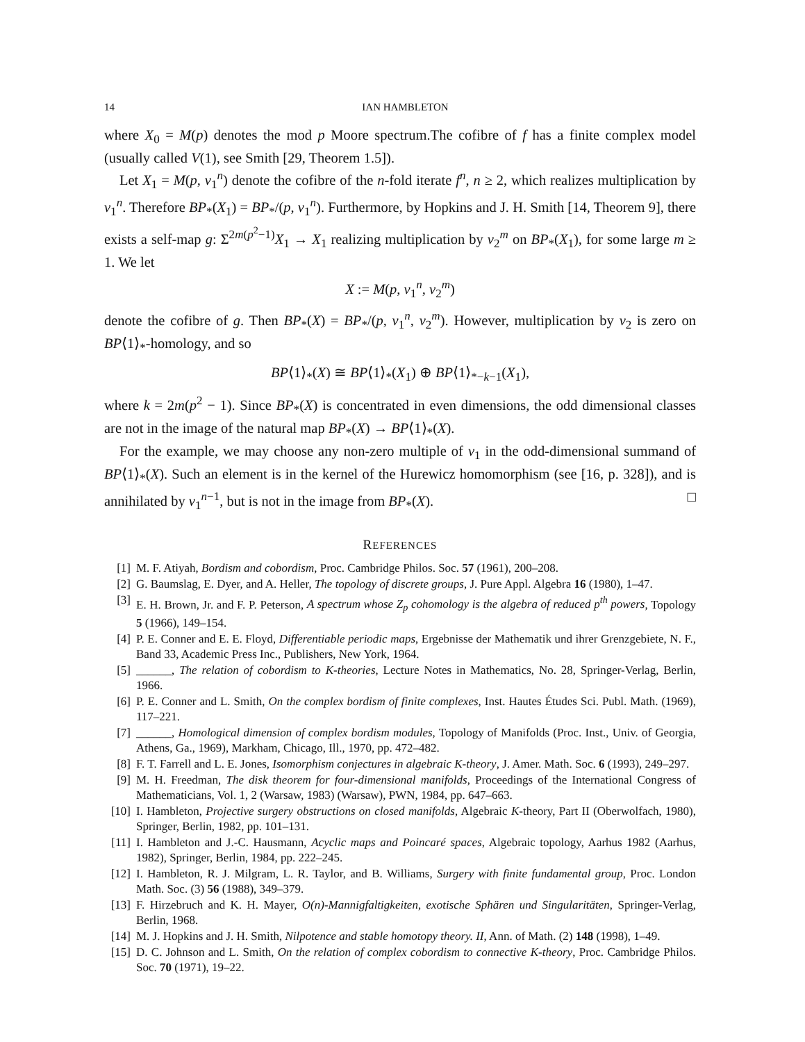14 IAN HAMBLETON
where X<sub>0</sub> = M(p) denotes the mod p Moore spectrum.The cofibre of f has a finite complex model (usually called V(1), see Smith [29, Theorem 1.5]).
Let X<sub>1</sub> = M(p, v<sub>1</sub><sup>n</sup>) denote the cofibre of the n-fold iterate f<sup>n</sup>, n ≥ 2, which realizes multiplication by v<sub>1</sub><sup>n</sup>. Therefore BP<sub>*</sub>(X<sub>1</sub>) = BP<sub>*</sub>/(p, v<sub>1</sub><sup>n</sup>). Furthermore, by Hopkins and J. H. Smith [14, Theorem 9], there exists a self-map g: Σ<sup>2m(p<sup>2</sup>−1)</sup>X<sub>1</sub> → X<sub>1</sub> realizing multiplication by v<sub>2</sub><sup>m</sup> on BP<sub>*</sub>(X<sub>1</sub>), for some large m ≥ 1. We let
X := M(p, v<sub>1</sub><sup>n</sup>, v<sub>2</sub><sup>m</sup>)
denote the cofibre of g. Then BP<sub>*</sub>(X) = BP<sub>*</sub>/(p, v<sub>1</sub><sup>n</sup>, v<sub>2</sub><sup>m</sup>). However, multiplication by v<sub>2</sub> is zero on BP⟨1⟩<sub>*</sub>-homology, and so
BP⟨1⟩<sub>*</sub>(X) ≅ BP⟨1⟩<sub>*</sub>(X<sub>1</sub>) ⊕ BP⟨1⟩<sub>*−k−1</sub>(X<sub>1</sub>),
where k = 2m(p<sup>2</sup> − 1). Since BP<sub>*</sub>(X) is concentrated in even dimensions, the odd dimensional classes are not in the image of the natural map BP<sub>*</sub>(X) → BP⟨1⟩<sub>*</sub>(X).
For the example, we may choose any non-zero multiple of v<sub>1</sub> in the odd-dimensional summand of BP⟨1⟩<sub>*</sub>(X). Such an element is in the kernel of the Hurewicz homomorphism (see [16, p. 328]), and is annihilated by v<sub>1</sub><sup>n−1</sup>, but is not in the image from BP<sub>*</sub>(X). □
REFERENCES
[1] M. F. Atiyah, Bordism and cobordism, Proc. Cambridge Philos. Soc. 57 (1961), 200–208.
[2] G. Baumslag, E. Dyer, and A. Heller, The topology of discrete groups, J. Pure Appl. Algebra 16 (1980), 1–47.
[3] E. H. Brown, Jr. and F. P. Peterson, A spectrum whose Z<sub>p</sub> cohomology is the algebra of reduced p<sup>th</sup> powers, Topology 5 (1966), 149–154.
[4] P. E. Conner and E. E. Floyd, Differentiable periodic maps, Ergebnisse der Mathematik und ihrer Grenzgebiete, N. F., Band 33, Academic Press Inc., Publishers, New York, 1964.
[5] ______, The relation of cobordism to K-theories, Lecture Notes in Mathematics, No. 28, Springer-Verlag, Berlin, 1966.
[6] P. E. Conner and L. Smith, On the complex bordism of finite complexes, Inst. Hautes Études Sci. Publ. Math. (1969), 117–221.
[7] ______, Homological dimension of complex bordism modules, Topology of Manifolds (Proc. Inst., Univ. of Georgia, Athens, Ga., 1969), Markham, Chicago, Ill., 1970, pp. 472–482.
[8] F. T. Farrell and L. E. Jones, Isomorphism conjectures in algebraic K-theory, J. Amer. Math. Soc. 6 (1993), 249–297.
[9] M. H. Freedman, The disk theorem for four-dimensional manifolds, Proceedings of the International Congress of Mathematicians, Vol. 1, 2 (Warsaw, 1983) (Warsaw), PWN, 1984, pp. 647–663.
[10] I. Hambleton, Projective surgery obstructions on closed manifolds, Algebraic K-theory, Part II (Oberwolfach, 1980), Springer, Berlin, 1982, pp. 101–131.
[11] I. Hambleton and J.-C. Hausmann, Acyclic maps and Poincaré spaces, Algebraic topology, Aarhus 1982 (Aarhus, 1982), Springer, Berlin, 1984, pp. 222–245.
[12] I. Hambleton, R. J. Milgram, L. R. Taylor, and B. Williams, Surgery with finite fundamental group, Proc. London Math. Soc. (3) 56 (1988), 349–379.
[13] F. Hirzebruch and K. H. Mayer, O(n)-Mannigfaltigkeiten, exotische Sphären und Singularitäten, Springer-Verlag, Berlin, 1968.
[14] M. J. Hopkins and J. H. Smith, Nilpotence and stable homotopy theory. II, Ann. of Math. (2) 148 (1998), 1–49.
[15] D. C. Johnson and L. Smith, On the relation of complex cobordism to connective K-theory, Proc. Cambridge Philos. Soc. 70 (1971), 19–22.